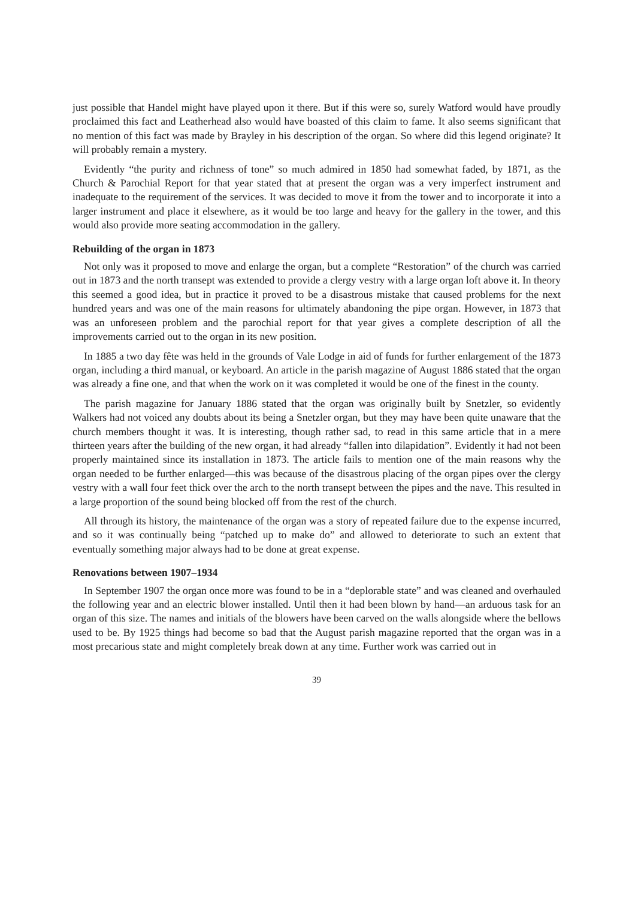just possible that Handel might have played upon it there. But if this were so, surely Watford would have proudly proclaimed this fact and Leatherhead also would have boasted of this claim to fame. It also seems significant that no mention of this fact was made by Brayley in his description of the organ. So where did this legend originate? It will probably remain a mystery.
Evidently “the purity and richness of tone” so much admired in 1850 had somewhat faded, by 1871, as the Church & Parochial Report for that year stated that at present the organ was a very imperfect instrument and inadequate to the requirement of the services. It was decided to move it from the tower and to incorporate it into a larger instrument and place it elsewhere, as it would be too large and heavy for the gallery in the tower, and this would also provide more seating accommodation in the gallery.
Rebuilding of the organ in 1873
Not only was it proposed to move and enlarge the organ, but a complete “Restoration” of the church was carried out in 1873 and the north transept was extended to provide a clergy vestry with a large organ loft above it. In theory this seemed a good idea, but in practice it proved to be a disastrous mistake that caused problems for the next hundred years and was one of the main reasons for ultimately abandoning the pipe organ. However, in 1873 that was an unforeseen problem and the parochial report for that year gives a complete description of all the improvements carried out to the organ in its new position.
In 1885 a two day fête was held in the grounds of Vale Lodge in aid of funds for further enlargement of the 1873 organ, including a third manual, or keyboard. An article in the parish magazine of August 1886 stated that the organ was already a fine one, and that when the work on it was completed it would be one of the finest in the county.
The parish magazine for January 1886 stated that the organ was originally built by Snetzler, so evidently Walkers had not voiced any doubts about its being a Snetzler organ, but they may have been quite unaware that the church members thought it was. It is interesting, though rather sad, to read in this same article that in a mere thirteen years after the building of the new organ, it had already “fallen into dilapidation”. Evidently it had not been properly maintained since its installation in 1873. The article fails to mention one of the main reasons why the organ needed to be further enlarged—this was because of the disastrous placing of the organ pipes over the clergy vestry with a wall four feet thick over the arch to the north transept between the pipes and the nave. This resulted in a large proportion of the sound being blocked off from the rest of the church.
All through its history, the maintenance of the organ was a story of repeated failure due to the expense incurred, and so it was continually being “patched up to make do” and allowed to deteriorate to such an extent that eventually something major always had to be done at great expense.
Renovations between 1907–1934
In September 1907 the organ once more was found to be in a “deplorable state” and was cleaned and overhauled the following year and an electric blower installed. Until then it had been blown by hand—an arduous task for an organ of this size. The names and initials of the blowers have been carved on the walls alongside where the bellows used to be. By 1925 things had become so bad that the August parish magazine reported that the organ was in a most precarious state and might completely break down at any time. Further work was carried out in
39